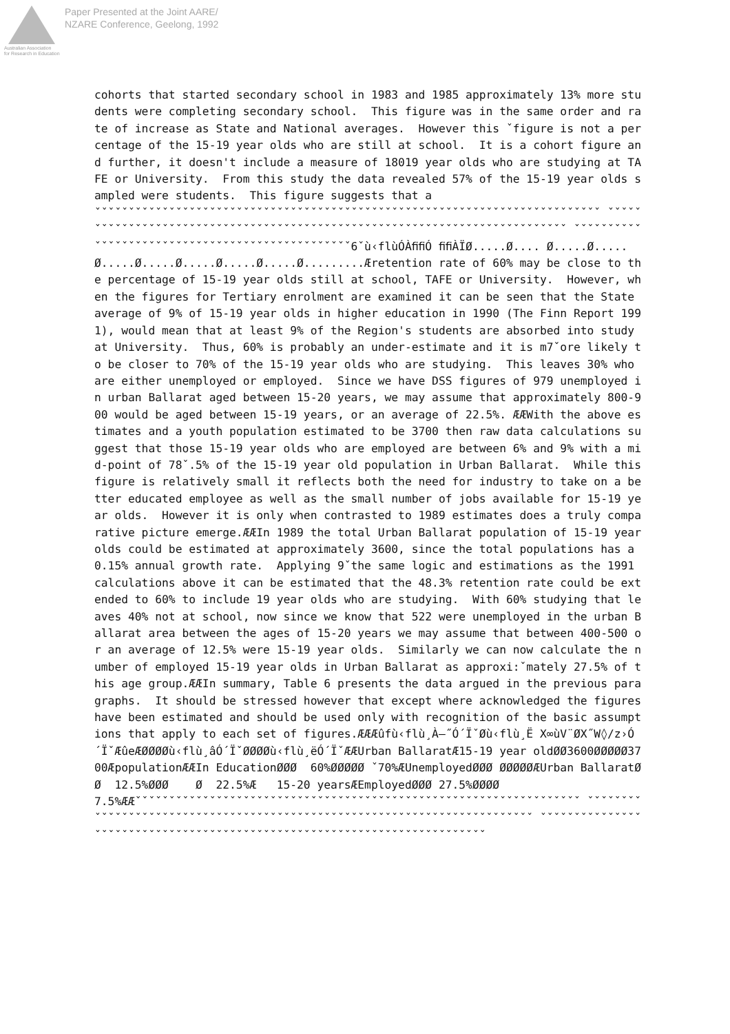Australian Association
for Research in Education
Paper Presented at the Joint AARE/
NZARE Conference, Geelong, 1992
cohorts that started secondary school in 1983 and 1985 approximately 13% more students were completing secondary school. This figure was in the same order and rate of increase as State and National averages. However this ˇfigure is not a percentage of the 15-19 year olds who are still at school. It is a cohort figure and further, it doesn't include a measure of 18019 year olds who are studying at TAFE or University. From this study the data revealed 57% of the 15-19 year olds sampled were students. This figure suggests that a ˇˇˇˇˇˇˇˇˇˇˇˇˇˇˇˇˇˇˇˇˇˇˇˇˇˇˇˇˇˇˇˇˇˇˇˇˇˇˇˇˇˇˇˇˇˇˇˇˇˇˇˇˇˇˇˇˇˇˇˇˇˇˇˇˇˇˇˇˇˇˇˇˇˇˇ ˇˇˇˇˇˇˇˇˇˇˇˇˇˇˇˇˇˇˇˇˇˇˇˇˇˇˇˇˇˇˇˇˇˇˇˇˇˇˇˇˇˇˇˇˇˇˇˇˇˇˇˇˇˇˇˇˇˇˇˇˇˇˇˇˇˇˇˇˇˇˇˇˇˇˇ ˇˇˇˇˇˇˇˇˇˇˇˇˇˇˇˇˇˇˇˇˇˇˇˇˇˇˇˇˇˇˇˇˇˇˇˇˇˇˇˇˇˇˇˇˇˇˇˇ6ˇù‹flùÓÀﬁﬁÓ ﬁﬁÀÏØ.....Ø.... Ø.....Ø.....Ø.....Ø.....Ø.....Ø.....Ø.....Ø.........Æretention rate of 60% may be close to the percentage of 15-19 year olds still at school, TAFE or University. However, when the figures for Tertiary enrolment are examined it can be seen that the State average of 9% of 15-19 year olds in higher education in 1990 (The Finn Report 1991), would mean that at least 9% of the Region's students are absorbed into study at University. Thus, 60% is probably an under-estimate and it is m7ˇore likely to be closer to 70% of the 15-19 year olds who are studying. This leaves 30% who are either unemployed or employed. Since we have DSS figures of 979 unemployed in urban Ballarat aged between 15-20 years, we may assume that approximately 800-900 would be aged between 15-19 years, or an average of 22.5%. ÆÆWith the above estimates and a youth population estimated to be 3700 then raw data calculations suggest that those 15-19 year olds who are employed are between 6% and 9% with a mid-point of 78ˇ.5% of the 15-19 year old population in Urban Ballarat. While this figure is relatively small it reflects both the need for industry to take on a better educated employee as well as the small number of jobs available for 15-19 year olds. However it is only when contrasted to 1989 estimates does a truly comparative picture emerge.ÆÆIn 1989 the total Urban Ballarat population of 15-19 year olds could be estimated at approximately 3600, since the total populations has a 0.15% annual growth rate. Applying 9ˇthe same logic and estimations as the 1991 calculations above it can be estimated that the 48.3% retention rate could be extended to 60% to include 19 year olds who are studying. With 60% studying that leaves 40% not at school, now since we know that 522 were unemployed in the urban Ballarat area between the ages of 15-20 years we may assume that between 400-500 or an average of 12.5% were 15-19 year olds. Similarly we can now calculate the number of employed 15-19 year olds in Urban Ballarat as approxi:ˇmately 27.5% of this age group.ÆÆIn summary, Table 6 presents the data argued in the previous paragraphs. It should be stressed however that except where acknowledged the figures have been estimated and should be used only with recognition of the basic assumptions that apply to each set of figures.ÆÆÆûfù‹flù¸À–˝Ó´ÏˇØù‹flù¸Ë X∞ùV¨ØX˝W◊/z›Ó´ÏˇÆûeÆØØØØù‹flù¸âÓ´ÏˇØØØØù‹flù¸ëÓ´ÏˇÆÆUrban BallaratÆ15-19 year oldØØ3600ØØØØØ3700ÆpopulationÆÆIn EducationØØØ 60%ØØØØØ ˇ70%ÆUnemployedØØØ ØØØØØÆUrban BallaratØØ 12.5%ØØØ Ø 22.5%Æ 15-20 yearsÆEmployedØØØ 27.5%ØØØØ 7.5%ÆÆˇˇˇˇˇˇˇˇˇˇˇˇˇˇˇˇˇˇˇˇˇˇˇˇˇˇˇˇˇˇˇˇˇˇˇˇˇˇˇˇˇˇˇˇˇˇˇˇˇˇˇˇˇˇˇˇˇˇˇˇˇˇˇˇˇˇ ˇˇˇˇˇˇˇˇˇˇˇˇˇˇˇˇˇˇˇˇˇˇˇˇˇˇˇˇˇˇˇˇˇˇˇˇˇˇˇˇˇˇˇˇˇˇˇˇˇˇˇˇˇˇˇˇˇˇˇˇˇˇˇˇˇˇˇˇˇˇˇˇˇ ˇˇˇˇˇˇˇˇˇˇˇˇˇˇˇˇˇˇˇˇˇˇˇˇˇˇˇˇˇˇˇˇˇˇˇˇˇˇˇˇˇˇˇˇˇˇˇˇˇˇˇˇˇˇˇˇˇˇˇˇˇˇˇˇˇˇˇˇˇˇˇˇˇ